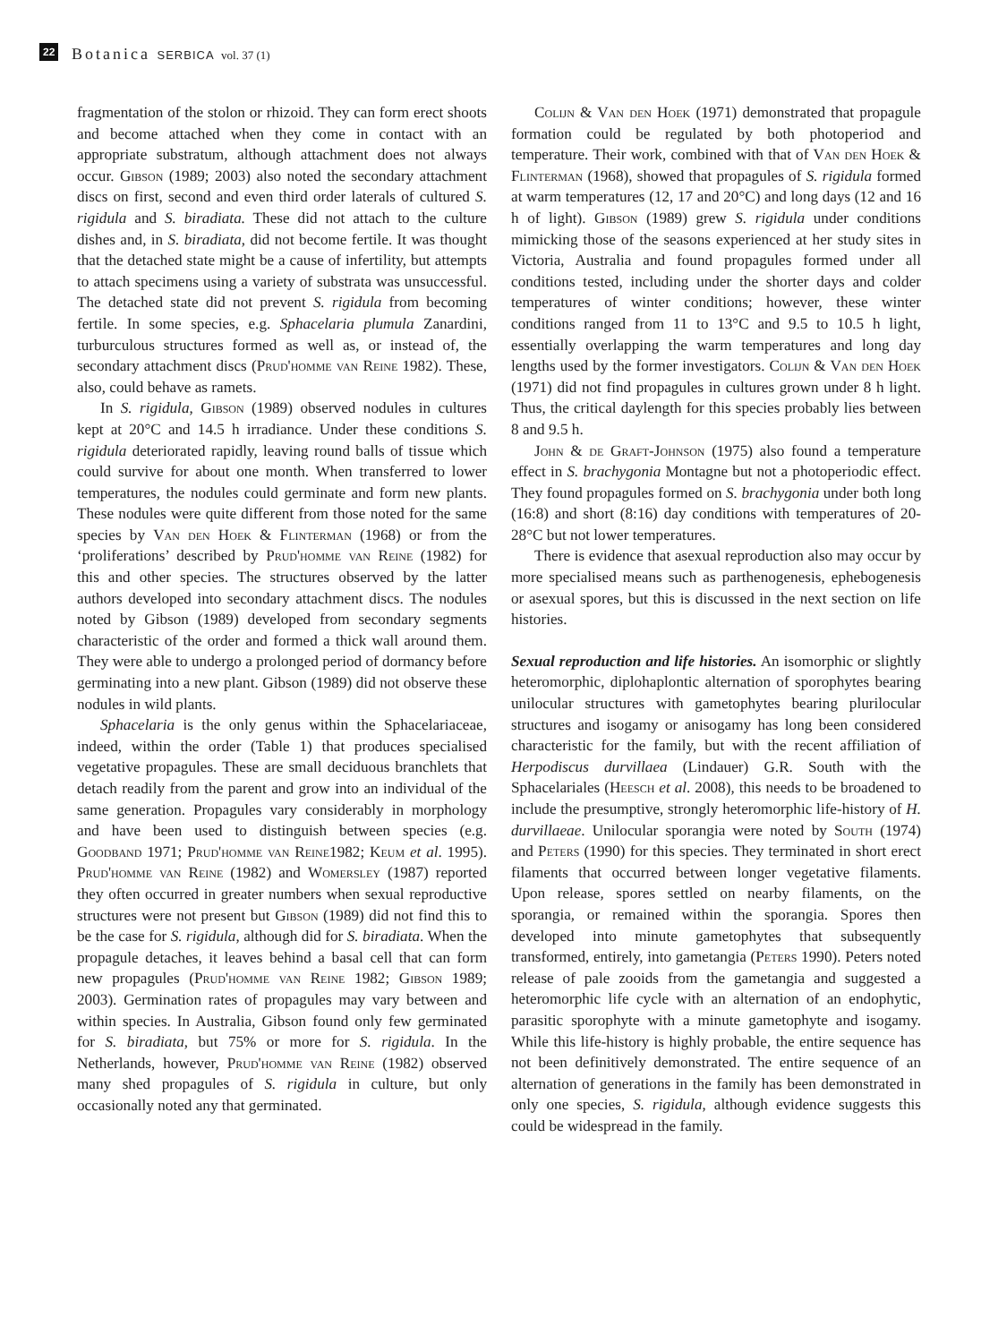22 Botanica SERBICA vol. 37 (1)
fragmentation of the stolon or rhizoid. They can form erect shoots and become attached when they come in contact with an appropriate substratum, although attachment does not always occur. Gibson (1989; 2003) also noted the secondary attachment discs on first, second and even third order laterals of cultured S. rigidula and S. biradiata. These did not attach to the culture dishes and, in S. biradiata, did not become fertile. It was thought that the detached state might be a cause of infertility, but attempts to attach specimens using a variety of substrata was unsuccessful. The detached state did not prevent S. rigidula from becoming fertile. In some species, e.g. Sphacelaria plumula Zanardini, turburculous structures formed as well as, or instead of, the secondary attachment discs (Prud'homme van Reine 1982). These, also, could behave as ramets.
In S. rigidula, Gibson (1989) observed nodules in cultures kept at 20°C and 14.5 h irradiance. Under these conditions S. rigidula deteriorated rapidly, leaving round balls of tissue which could survive for about one month. When transferred to lower temperatures, the nodules could germinate and form new plants. These nodules were quite different from those noted for the same species by Van den Hoek & Flinterman (1968) or from the ‘proliferations’ described by Prud'homme van Reine (1982) for this and other species. The structures observed by the latter authors developed into secondary attachment discs. The nodules noted by Gibson (1989) developed from secondary segments characteristic of the order and formed a thick wall around them. They were able to undergo a prolonged period of dormancy before germinating into a new plant. Gibson (1989) did not observe these nodules in wild plants.
Sphacelaria is the only genus within the Sphacelariaceae, indeed, within the order (Table 1) that produces specialised vegetative propagules. These are small deciduous branchlets that detach readily from the parent and grow into an individual of the same generation. Propagules vary considerably in morphology and have been used to distinguish between species (e.g. Goodband 1971; Prud'homme van Reine1982; Keum et al. 1995). Prud'homme van Reine (1982) and Womersley (1987) reported they often occurred in greater numbers when sexual reproductive structures were not present but Gibson (1989) did not find this to be the case for S. rigidula, although did for S. biradiata. When the propagule detaches, it leaves behind a basal cell that can form new propagules (Prud'homme van Reine 1982; Gibson 1989; 2003). Germination rates of propagules may vary between and within species. In Australia, Gibson found only few germinated for S. biradiata, but 75% or more for S. rigidula. In the Netherlands, however, Prud'homme van Reine (1982) observed many shed propagules of S. rigidula in culture, but only occasionally noted any that germinated.
Colijn & Van den Hoek (1971) demonstrated that propagule formation could be regulated by both photoperiod and temperature. Their work, combined with that of Van den Hoek & Flinterman (1968), showed that propagules of S. rigidula formed at warm temperatures (12, 17 and 20°C) and long days (12 and 16 h of light). Gibson (1989) grew S. rigidula under conditions mimicking those of the seasons experienced at her study sites in Victoria, Australia and found propagules formed under all conditions tested, including under the shorter days and colder temperatures of winter conditions; however, these winter conditions ranged from 11 to 13°C and 9.5 to 10.5 h light, essentially overlapping the warm temperatures and long day lengths used by the former investigators. Colijn & Van den Hoek (1971) did not find propagules in cultures grown under 8 h light. Thus, the critical daylength for this species probably lies between 8 and 9.5 h.
John & de Graft-Johnson (1975) also found a temperature effect in S. brachygonia Montagne but not a photoperiodic effect. They found propagules formed on S. brachygonia under both long (16:8) and short (8:16) day conditions with temperatures of 20-28°C but not lower temperatures.
There is evidence that asexual reproduction also may occur by more specialised means such as parthenogenesis, ephebogenesis or asexual spores, but this is discussed in the next section on life histories.
Sexual reproduction and life histories. An isomorphic or slightly heteromorphic, diplohaplontic alternation of sporophytes bearing unilocular structures with gametophytes bearing plurilocular structures and isogamy or anisogamy has long been considered characteristic for the family, but with the recent affiliation of Herpodiscus durvillaea (Lindauer) G.R. South with the Sphacelariales (Heesch et al. 2008), this needs to be broadened to include the presumptive, strongly heteromorphic life-history of H. durvillaeae. Unilocular sporangia were noted by South (1974) and Peters (1990) for this species. They terminated in short erect filaments that occurred between longer vegetative filaments. Upon release, spores settled on nearby filaments, on the sporangia, or remained within the sporangia. Spores then developed into minute gametophytes that subsequently transformed, entirely, into gametangia (Peters 1990). Peters noted release of pale zooids from the gametangia and suggested a heteromorphic life cycle with an alternation of an endophytic, parasitic sporophyte with a minute gametophyte and isogamy. While this life-history is highly probable, the entire sequence has not been definitively demonstrated. The entire sequence of an alternation of generations in the family has been demonstrated in only one species, S. rigidula, although evidence suggests this could be widespread in the family.